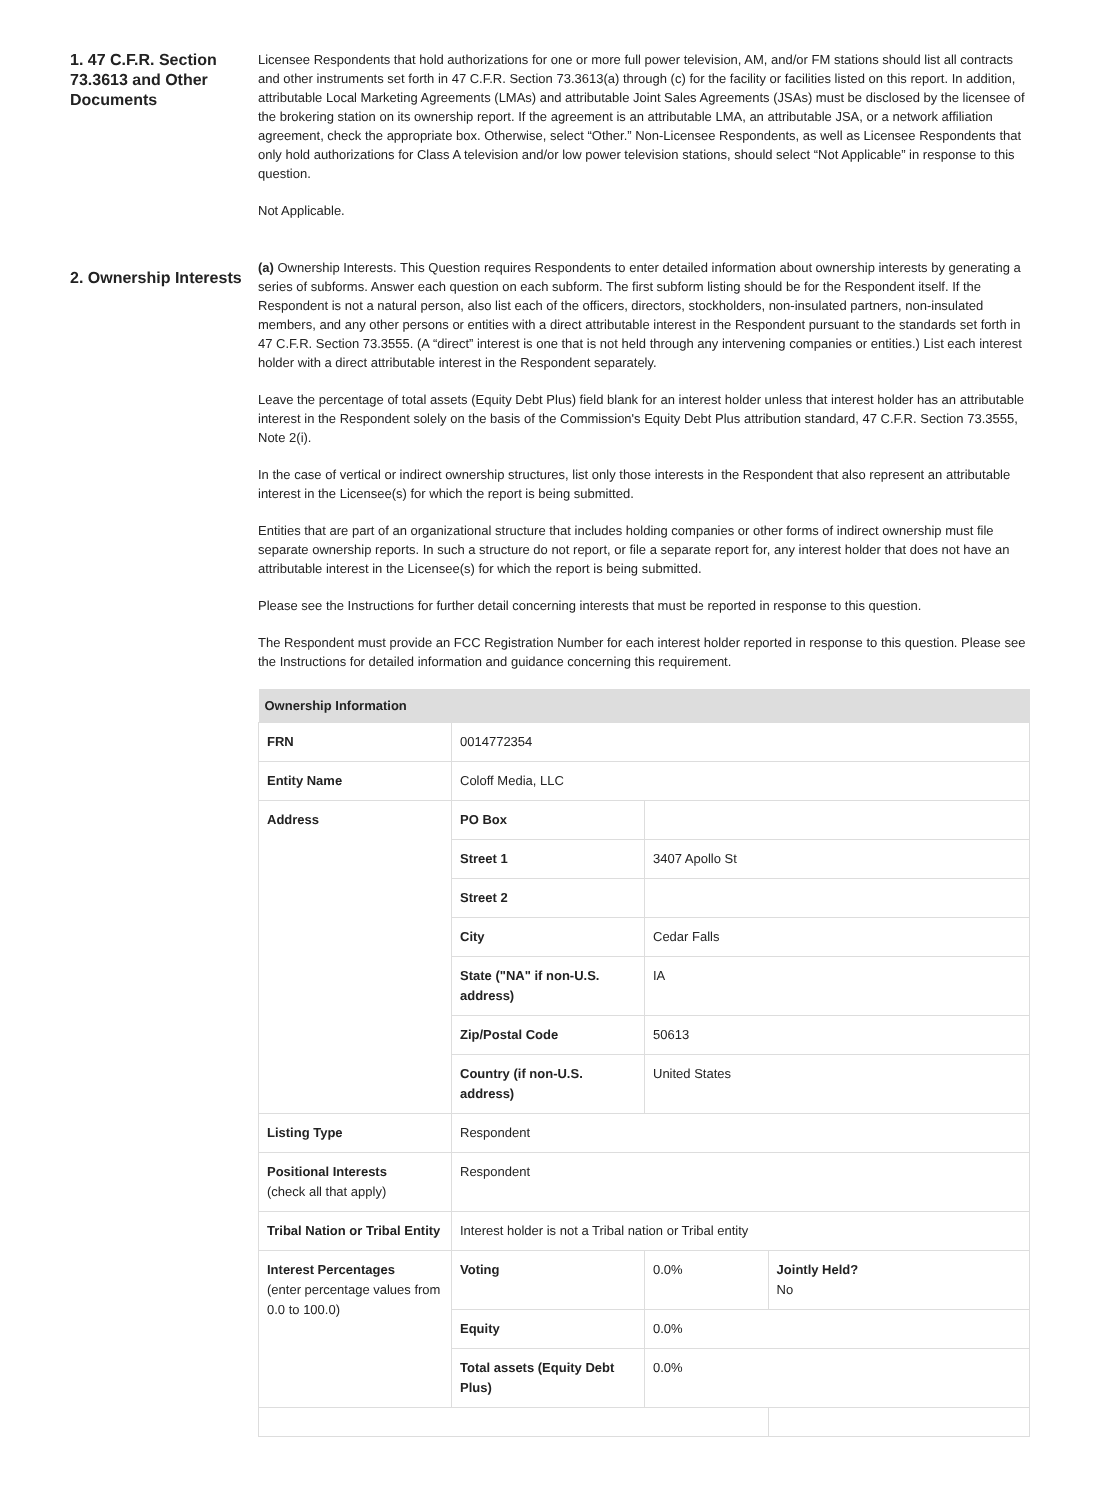1. 47 C.F.R. Section 73.3613 and Other Documents
Licensee Respondents that hold authorizations for one or more full power television, AM, and/or FM stations should list all contracts and other instruments set forth in 47 C.F.R. Section 73.3613(a) through (c) for the facility or facilities listed on this report. In addition, attributable Local Marketing Agreements (LMAs) and attributable Joint Sales Agreements (JSAs) must be disclosed by the licensee of the brokering station on its ownership report. If the agreement is an attributable LMA, an attributable JSA, or a network affiliation agreement, check the appropriate box. Otherwise, select “Other.” Non-Licensee Respondents, as well as Licensee Respondents that only hold authorizations for Class A television and/or low power television stations, should select “Not Applicable” in response to this question.
Not Applicable.
2. Ownership Interests
(a) Ownership Interests. This Question requires Respondents to enter detailed information about ownership interests by generating a series of subforms. Answer each question on each subform. The first subform listing should be for the Respondent itself. If the Respondent is not a natural person, also list each of the officers, directors, stockholders, non-insulated partners, non-insulated members, and any other persons or entities with a direct attributable interest in the Respondent pursuant to the standards set forth in 47 C.F.R. Section 73.3555. (A “direct” interest is one that is not held through any intervening companies or entities.) List each interest holder with a direct attributable interest in the Respondent separately.
Leave the percentage of total assets (Equity Debt Plus) field blank for an interest holder unless that interest holder has an attributable interest in the Respondent solely on the basis of the Commission's Equity Debt Plus attribution standard, 47 C.F.R. Section 73.3555, Note 2(i).
In the case of vertical or indirect ownership structures, list only those interests in the Respondent that also represent an attributable interest in the Licensee(s) for which the report is being submitted.
Entities that are part of an organizational structure that includes holding companies or other forms of indirect ownership must file separate ownership reports. In such a structure do not report, or file a separate report for, any interest holder that does not have an attributable interest in the Licensee(s) for which the report is being submitted.
Please see the Instructions for further detail concerning interests that must be reported in response to this question.
The Respondent must provide an FCC Registration Number for each interest holder reported in response to this question. Please see the Instructions for detailed information and guidance concerning this requirement.
| Ownership Information | | | |
| --- | --- | --- | --- |
| FRN | 0014772354 | | |
| Entity Name | Coloff Media, LLC | | |
| Address | PO Box | | |
| | Street 1 | 3407 Apollo St | |
| | Street 2 | | |
| | City | Cedar Falls | |
| | State ("NA" if non-U.S. address) | IA | |
| | Zip/Postal Code | 50613 | |
| | Country (if non-U.S. address) | United States | |
| Listing Type | Respondent | | |
| Positional Interests (check all that apply) | Respondent | | |
| Tribal Nation or Tribal Entity | Interest holder is not a Tribal nation or Tribal entity | | |
| Interest Percentages (enter percentage values from 0.0 to 100.0) | Voting | 0.0% | Jointly Held? No |
| | Equity | 0.0% | |
| | Total assets (Equity Debt Plus) | 0.0% | |